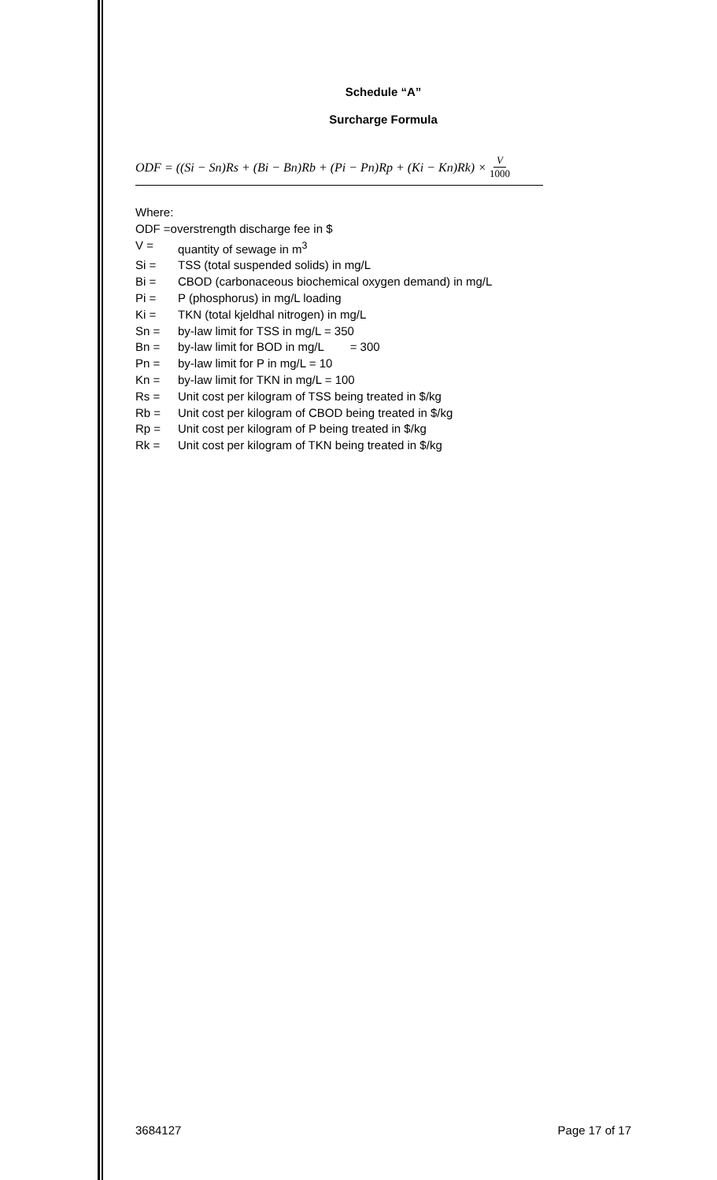Schedule “A”
Surcharge Formula
ODF = ((Si − Sn)Rs + (Bi − Bn)Rb + (Pi − Pn)Rp + (Ki − Kn)Rk) × V 1000
Where:
ODF =overstrength discharge fee in $
V = quantity of sewage in m<sup>3</sup>
Si = TSS (total suspended solids) in mg/L
Bi = CBOD (carbonaceous biochemical oxygen demand) in mg/L
Pi = P (phosphorus) in mg/L loading
Ki = TKN (total kjeldhal nitrogen) in mg/L
Sn = by-law limit for TSS in mg/L = 350
Bn = by-law limit for BOD in mg/L = 300
Pn = by-law limit for P in mg/L = 10
Kn = by-law limit for TKN in mg/L = 100
Rs = Unit cost per kilogram of TSS being treated in $/kg
Rb = Unit cost per kilogram of CBOD being treated in $/kg
Rp = Unit cost per kilogram of P being treated in $/kg
Rk = Unit cost per kilogram of TKN being treated in $/kg
3684127 Page 17 of 17